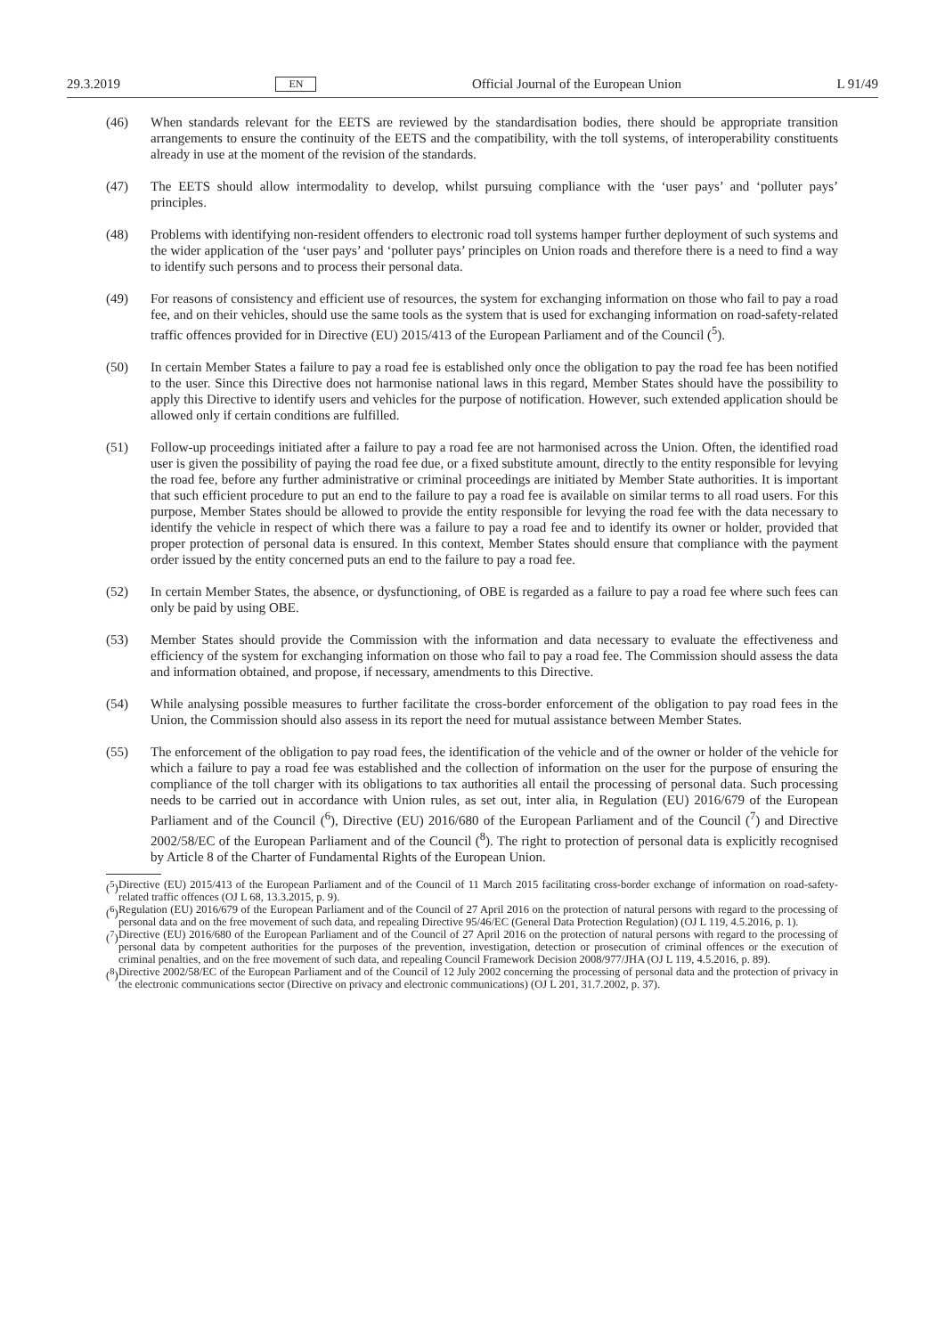29.3.2019 EN Official Journal of the European Union L 91/49
(46) When standards relevant for the EETS are reviewed by the standardisation bodies, there should be appropriate transition arrangements to ensure the continuity of the EETS and the compatibility, with the toll systems, of inter­operability constituents already in use at the moment of the revision of the standards.
(47) The EETS should allow intermodality to develop, whilst pursuing compliance with the ‘user pays’ and ‘polluter pays’ principles.
(48) Problems with identifying non-resident offenders to electronic road toll systems hamper further deployment of such systems and the wider application of the ‘user pays’ and ‘polluter pays’ principles on Union roads and therefore there is a need to find a way to identify such persons and to process their personal data.
(49) For reasons of consistency and efficient use of resources, the system for exchanging information on those who fail to pay a road fee, and on their vehicles, should use the same tools as the system that is used for exchanging information on road-safety-related traffic offences provided for in Directive (EU) 2015/413 of the European Parliament and of the Council (<sup>5</sup>).
(50) In certain Member States a failure to pay a road fee is established only once the obligation to pay the road fee has been notified to the user. Since this Directive does not harmonise national laws in this regard, Member States should have the possibility to apply this Directive to identify users and vehicles for the purpose of notification. However, such extended application should be allowed only if certain conditions are fulfilled.
(51) Follow-up proceedings initiated after a failure to pay a road fee are not harmonised across the Union. Often, the identified road user is given the possibility of paying the road fee due, or a fixed substitute amount, directly to the entity responsible for levying the road fee, before any further administrative or criminal proceedings are initiated by Member State authorities. It is important that such efficient procedure to put an end to the failure to pay a road fee is available on similar terms to all road users. For this purpose, Member States should be allowed to provide the entity responsible for levying the road fee with the data necessary to identify the vehicle in respect of which there was a failure to pay a road fee and to identify its owner or holder, provided that proper protection of personal data is ensured. In this context, Member States should ensure that compliance with the payment order issued by the entity concerned puts an end to the failure to pay a road fee.
(52) In certain Member States, the absence, or dysfunctioning, of OBE is regarded as a failure to pay a road fee where such fees can only be paid by using OBE.
(53) Member States should provide the Commission with the information and data necessary to evaluate the effectiveness and efficiency of the system for exchanging information on those who fail to pay a road fee. The Commission should assess the data and information obtained, and propose, if necessary, amendments to this Directive.
(54) While analysing possible measures to further facilitate the cross-border enforcement of the obligation to pay road fees in the Union, the Commission should also assess in its report the need for mutual assistance between Member States.
(55) The enforcement of the obligation to pay road fees, the identification of the vehicle and of the owner or holder of the vehicle for which a failure to pay a road fee was established and the collection of information on the user for the purpose of ensuring the compliance of the toll charger with its obligations to tax authorities all entail the processing of personal data. Such processing needs to be carried out in accordance with Union rules, as set out, inter alia, in Regulation (EU) 2016/679 of the European Parliament and of the Council (<sup>6</sup>), Directive (EU) 2016/680 of the European Parliament and of the Council (<sup>7</sup>) and Directive 2002/58/EC of the European Parliament and of the Council (<sup>8</sup>). The right to protection of personal data is explicitly recognised by Article 8 of the Charter of Fundamental Rights of the European Union.
(<sup>5</sup>)
Directive (EU) 2015/413 of the European Parliament and of the Council of 11 March 2015 facilitating cross-border exchange of information on road-safety-related traffic offences (OJ L 68, 13.3.2015, p. 9).
(<sup>6</sup>)
Regulation (EU) 2016/679 of the European Parliament and of the Council of 27 April 2016 on the protection of natural persons with regard to the processing of personal data and on the free movement of such data, and repealing Directive 95/46/EC (General Data Protection Regulation) (OJ L 119, 4.5.2016, p. 1).
(<sup>7</sup>)
Directive (EU) 2016/680 of the European Parliament and of the Council of 27 April 2016 on the protection of natural persons with regard to the processing of personal data by competent authorities for the purposes of the prevention, investigation, detection or prosecution of criminal offences or the execution of criminal penalties, and on the free movement of such data, and repealing Council Framework Decision 2008/977/JHA (OJ L 119, 4.5.2016, p. 89).
(<sup>8</sup>)
Directive 2002/58/EC of the European Parliament and of the Council of 12 July 2002 concerning the processing of personal data and the protection of privacy in the electronic communications sector (Directive on privacy and electronic communications) (OJ L 201, 31.7.2002, p. 37).